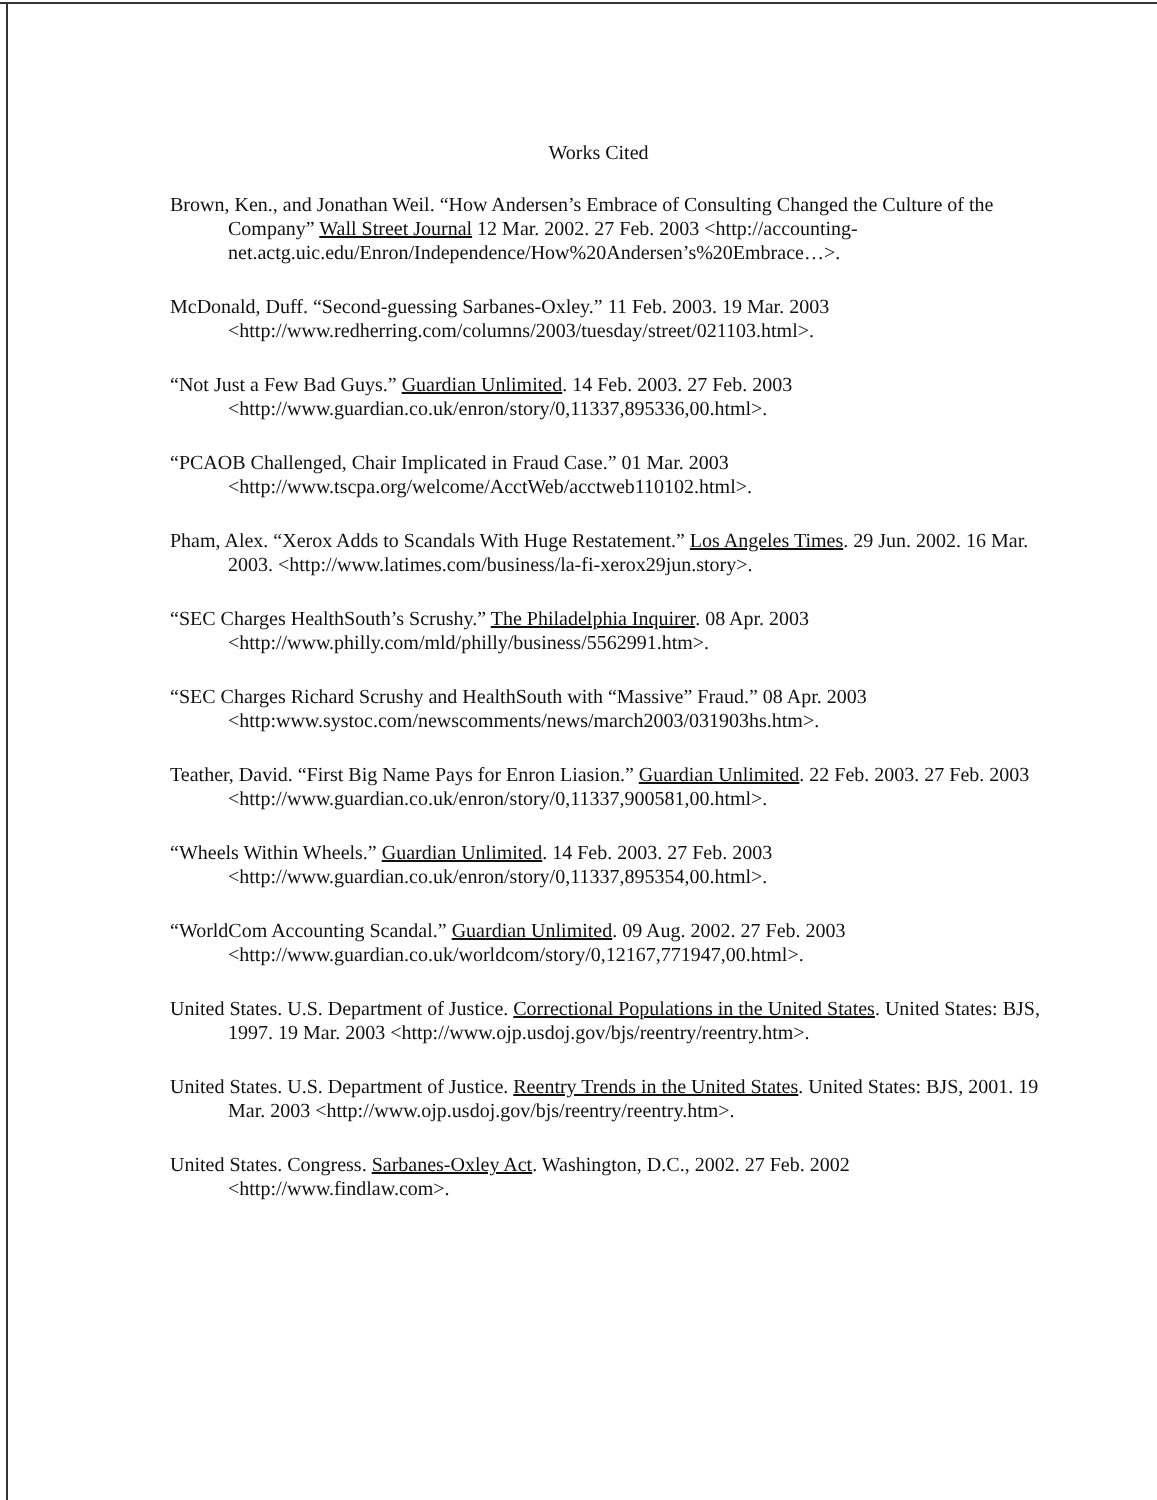Works Cited
Brown, Ken., and Jonathan Weil. “How Andersen’s Embrace of Consulting Changed the Culture of the Company” Wall Street Journal 12 Mar. 2002. 27 Feb. 2003 <http://accounting-net.actg.uic.edu/Enron/Independence/How%20Andersen’s%20Embrace…>.
McDonald, Duff. “Second-guessing Sarbanes-Oxley.” 11 Feb. 2003. 19 Mar. 2003 <http://www.redherring.com/columns/2003/tuesday/street/021103.html>.
“Not Just a Few Bad Guys.” Guardian Unlimited. 14 Feb. 2003. 27 Feb. 2003 <http://www.guardian.co.uk/enron/story/0,11337,895336,00.html>.
“PCAOB Challenged, Chair Implicated in Fraud Case.” 01 Mar. 2003 <http://www.tscpa.org/welcome/AcctWeb/acctweb110102.html>.
Pham, Alex. “Xerox Adds to Scandals With Huge Restatement.” Los Angeles Times. 29 Jun. 2002. 16 Mar. 2003. <http://www.latimes.com/business/la-fi-xerox29jun.story>.
“SEC Charges HealthSouth’s Scrushy.” The Philadelphia Inquirer. 08 Apr. 2003 <http://www.philly.com/mld/philly/business/5562991.htm>.
“SEC Charges Richard Scrushy and HealthSouth with “Massive” Fraud.” 08 Apr. 2003 <http:www.systoc.com/newscomments/news/march2003/031903hs.htm>.
Teather, David. “First Big Name Pays for Enron Liasion.” Guardian Unlimited. 22 Feb. 2003. 27 Feb. 2003 <http://www.guardian.co.uk/enron/story/0,11337,900581,00.html>.
“Wheels Within Wheels.” Guardian Unlimited. 14 Feb. 2003. 27 Feb. 2003 <http://www.guardian.co.uk/enron/story/0,11337,895354,00.html>.
“WorldCom Accounting Scandal.” Guardian Unlimited. 09 Aug. 2002. 27 Feb. 2003 <http://www.guardian.co.uk/worldcom/story/0,12167,771947,00.html>.
United States. U.S. Department of Justice. Correctional Populations in the United States. United States: BJS, 1997. 19 Mar. 2003 <http://www.ojp.usdoj.gov/bjs/reentry/reentry.htm>.
United States. U.S. Department of Justice. Reentry Trends in the United States. United States: BJS, 2001. 19 Mar. 2003 <http://www.ojp.usdoj.gov/bjs/reentry/reentry.htm>.
United States. Congress. Sarbanes-Oxley Act. Washington, D.C., 2002. 27 Feb. 2002 <http://www.findlaw.com>.